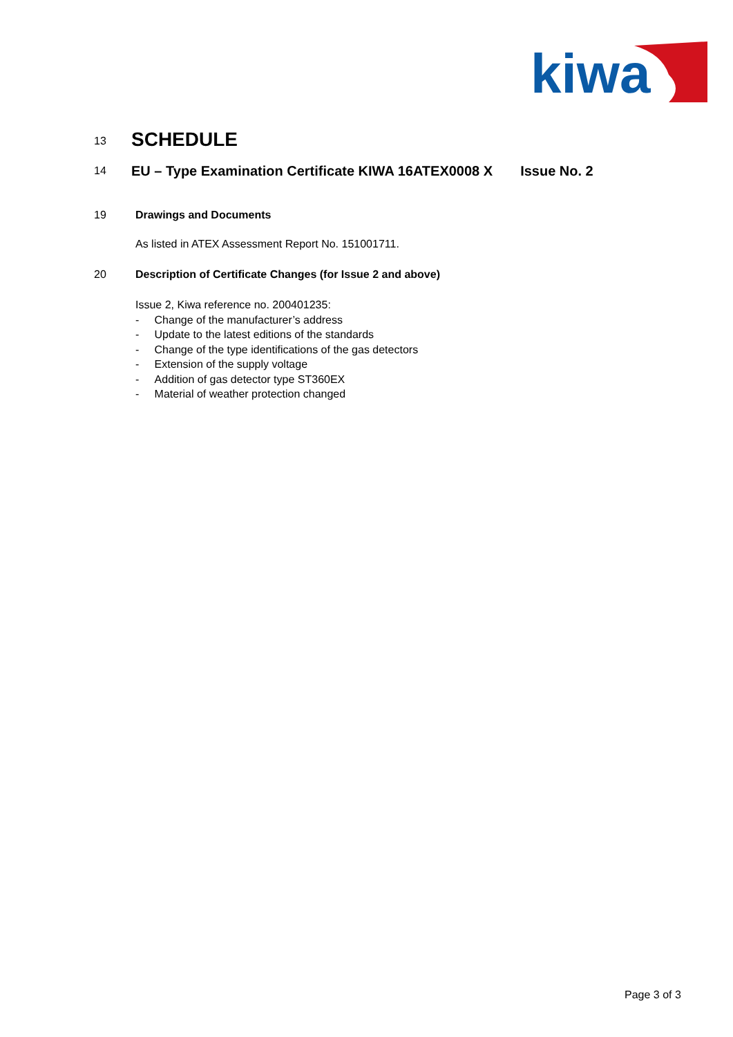kiwa
13
SCHEDULE
14
EU – Type Examination Certificate KIWA 16ATEX0008 X Issue No. 2
19 Drawings and Documents
As listed in ATEX Assessment Report No. 151001711.
20 Description of Certificate Changes (for Issue 2 and above)
Issue 2, Kiwa reference no. 200401235:
- Change of the manufacturer’s address
- Update to the latest editions of the standards
- Change of the type identifications of the gas detectors
- Extension of the supply voltage
- Addition of gas detector type ST360EX
- Material of weather protection changed
Page 3 of 3